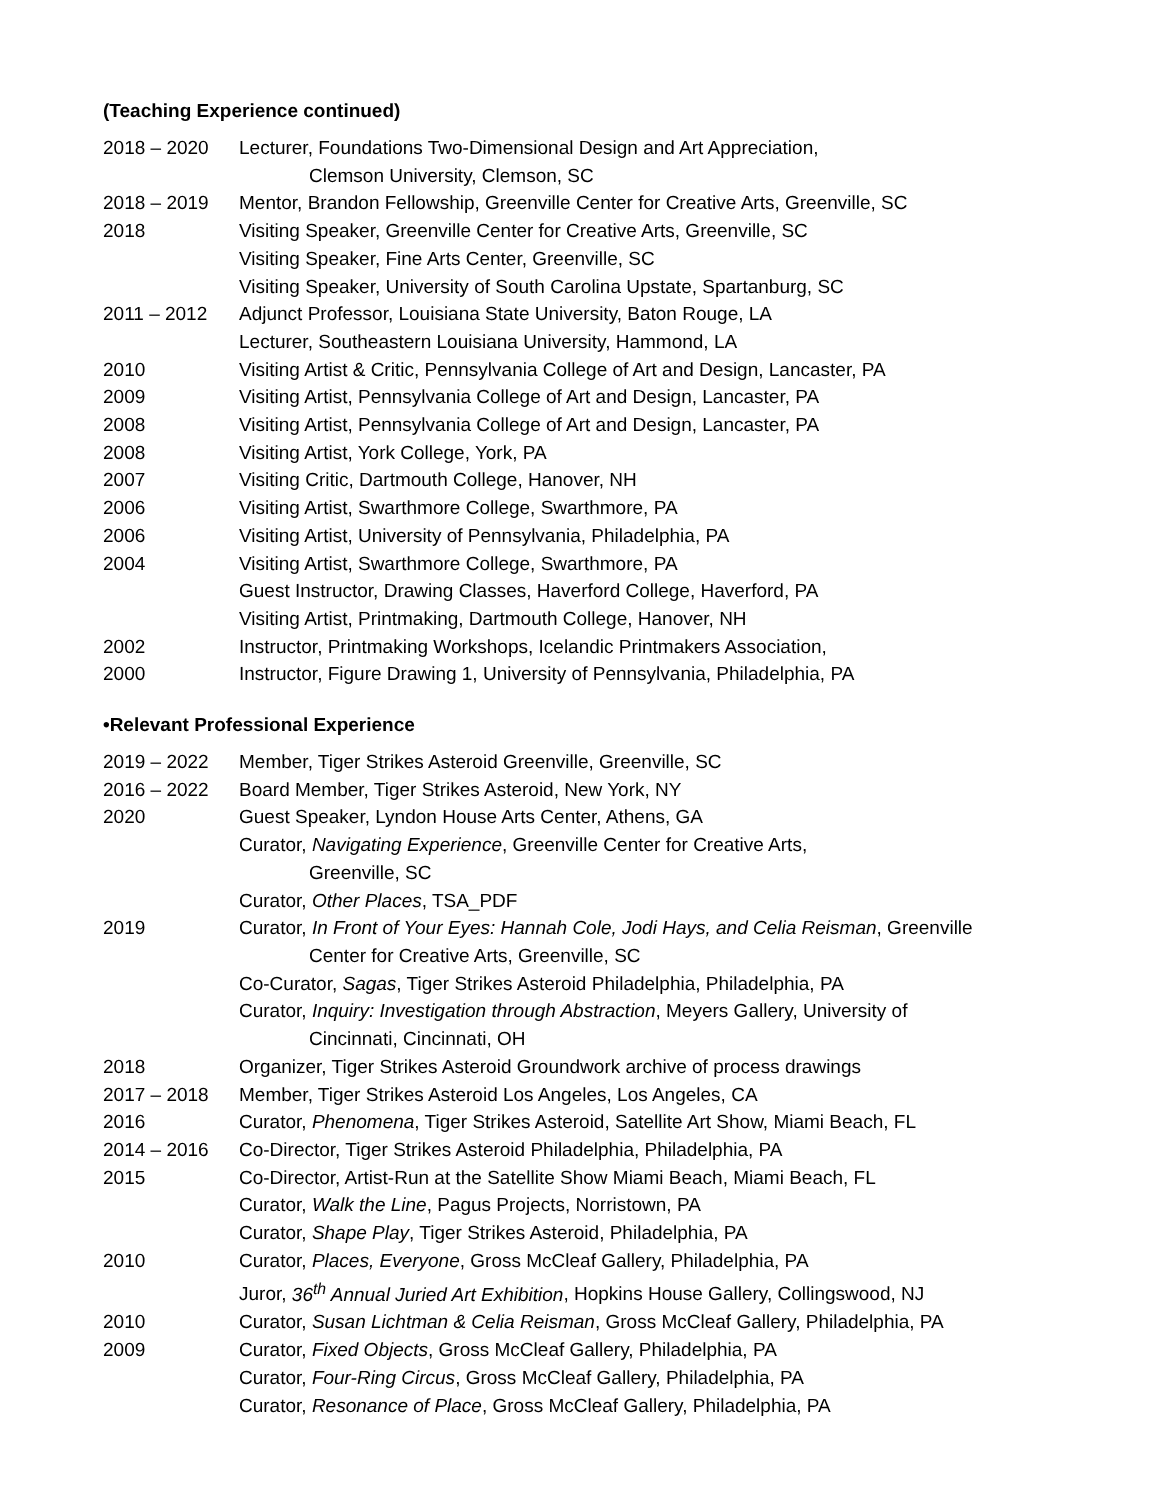(Teaching Experience continued)
2018 – 2020 Lecturer, Foundations Two-Dimensional Design and Art Appreciation,
Clemson University, Clemson, SC
2018 – 2019 Mentor, Brandon Fellowship, Greenville Center for Creative Arts, Greenville, SC
2018 Visiting Speaker, Greenville Center for Creative Arts, Greenville, SC
Visiting Speaker, Fine Arts Center, Greenville, SC
Visiting Speaker, University of South Carolina Upstate, Spartanburg, SC
2011 – 2012 Adjunct Professor, Louisiana State University, Baton Rouge, LA
Lecturer, Southeastern Louisiana University, Hammond, LA
2010 Visiting Artist & Critic, Pennsylvania College of Art and Design, Lancaster, PA
2009 Visiting Artist, Pennsylvania College of Art and Design, Lancaster, PA
2008 Visiting Artist, Pennsylvania College of Art and Design, Lancaster, PA
2008 Visiting Artist, York College, York, PA
2007 Visiting Critic, Dartmouth College, Hanover, NH
2006 Visiting Artist, Swarthmore College, Swarthmore, PA
2006 Visiting Artist, University of Pennsylvania, Philadelphia, PA
2004 Visiting Artist, Swarthmore College, Swarthmore, PA
Guest Instructor, Drawing Classes, Haverford College, Haverford, PA
Visiting Artist, Printmaking, Dartmouth College, Hanover, NH
2002 Instructor, Printmaking Workshops, Icelandic Printmakers Association,
2000 Instructor, Figure Drawing 1, University of Pennsylvania, Philadelphia, PA
•Relevant Professional Experience
2019 – 2022 Member, Tiger Strikes Asteroid Greenville, Greenville, SC
2016 – 2022 Board Member, Tiger Strikes Asteroid, New York, NY
2020 Guest Speaker, Lyndon House Arts Center, Athens, GA
Curator, Navigating Experience, Greenville Center for Creative Arts,
Greenville, SC
Curator, Other Places, TSA_PDF
2019 Curator, In Front of Your Eyes: Hannah Cole, Jodi Hays, and Celia Reisman, Greenville
Center for Creative Arts, Greenville, SC
Co-Curator, Sagas, Tiger Strikes Asteroid Philadelphia, Philadelphia, PA
Curator, Inquiry: Investigation through Abstraction, Meyers Gallery, University of
Cincinnati, Cincinnati, OH
2018 Organizer, Tiger Strikes Asteroid Groundwork archive of process drawings
2017 – 2018 Member, Tiger Strikes Asteroid Los Angeles, Los Angeles, CA
2016 Curator, Phenomena, Tiger Strikes Asteroid, Satellite Art Show, Miami Beach, FL
2014 – 2016 Co-Director, Tiger Strikes Asteroid Philadelphia, Philadelphia, PA
2015 Co-Director, Artist-Run at the Satellite Show Miami Beach, Miami Beach, FL
Curator, Walk the Line, Pagus Projects, Norristown, PA
Curator, Shape Play, Tiger Strikes Asteroid, Philadelphia, PA
2010 Curator, Places, Everyone, Gross McCleaf Gallery, Philadelphia, PA
Juror, 36<sup>th</sup> Annual Juried Art Exhibition, Hopkins House Gallery, Collingswood, NJ
2010 Curator, Susan Lichtman & Celia Reisman, Gross McCleaf Gallery, Philadelphia, PA
2009 Curator, Fixed Objects, Gross McCleaf Gallery, Philadelphia, PA
Curator, Four-Ring Circus, Gross McCleaf Gallery, Philadelphia, PA
Curator, Resonance of Place, Gross McCleaf Gallery, Philadelphia, PA